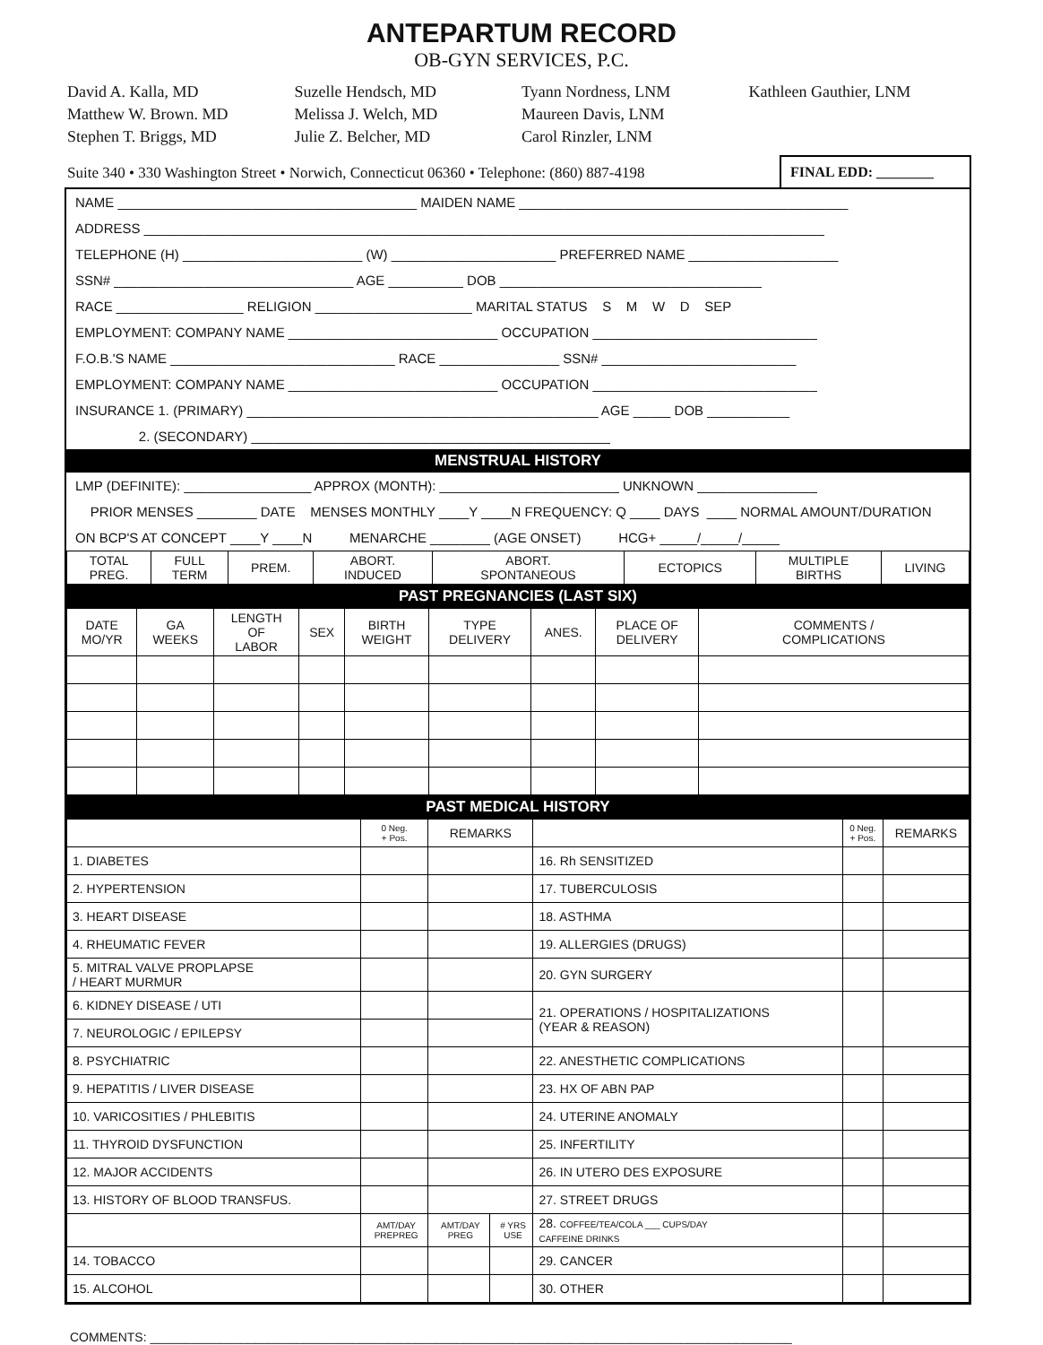ANTEPARTUM RECORD
OB-GYN SERVICES, P.C.
David A. Kalla, MD
Matthew W. Brown. MD
Stephen T. Briggs, MD
Suzelle Hendsch, MD
Melissa J. Welch, MD
Julie Z. Belcher, MD
Tyann Nordness, LNM
Maureen Davis, LNM
Carol Rinzler, LNM
Kathleen Gauthier, LNM
Suite 340 • 330 Washington Street • Norwich, Connecticut 06360 • Telephone: (860) 887-4198
FINAL EDD: ________
NAME ________________________________________ MAIDEN NAME ____________________________________________
ADDRESS ___________________________________________________________________________________________
TELEPHONE (H) ________________________ (W) ______________________ PREFERRED NAME ____________________
SSN# ________________________________ AGE __________ DOB ___________________________________
RACE _________________ RELIGION _____________________ MARITAL STATUS S M W D SEP
EMPLOYMENT: COMPANY NAME ____________________________ OCCUPATION ______________________________
F.O.B.'S NAME ______________________________ RACE ________________ SSN# __________________________
EMPLOYMENT: COMPANY NAME ____________________________ OCCUPATION ______________________________
INSURANCE 1. (PRIMARY) _______________________________________________ AGE _____ DOB ___________
2. (SECONDARY) ________________________________________________
MENSTRUAL HISTORY
LMP (DEFINITE): _________________ APPROX (MONTH): ________________________ UNKNOWN ________________
PRIOR MENSES ________ DATE MENSES MONTHLY ____Y ____N FREQUENCY: Q ____ DAYS ____ NORMAL AMOUNT/DURATION
ON BCP'S AT CONCEPT ____Y ____N MENARCHE ________ (AGE ONSET) HCG+ _____/_____/_____
| TOTAL PREG. | FULL TERM | PREM. | ABORT. INDUCED | ABORT. SPONTANEOUS | ECTOPICS | MULTIPLE BIRTHS | LIVING |
PAST PREGNANCIES (LAST SIX)
| DATE MO/YR | GA WEEKS | LENGTH OF LABOR | SEX | BIRTH WEIGHT | TYPE DELIVERY | ANES. | PLACE OF DELIVERY | COMMENTS / COMPLICATIONS |
| --- | --- | --- | --- | --- | --- | --- | --- | --- |
PAST MEDICAL HISTORY
| | 0 Neg. + Pos. | REMARKS | | | 0 Neg. + Pos. | REMARKS |
| --- | --- | --- | --- | --- | --- | --- |
| 1. DIABETES | | | | 16. Rh SENSITIZED | | |
| 2. HYPERTENSION | | | | 17. TUBERCULOSIS | | |
| 3. HEART DISEASE | | | | 18. ASTHMA | | |
| 4. RHEUMATIC FEVER | | | | 19. ALLERGIES (DRUGS) | | |
| 5. MITRAL VALVE PROPLAPSE / HEART MURMUR | | | | 20. GYN SURGERY | | |
| 6. KIDNEY DISEASE / UTI | | | | 21. OPERATIONS / HOSPITALIZATIONS (YEAR & REASON) | | |
| 7. NEUROLOGIC / EPILEPSY | | | | | | |
| 8. PSYCHIATRIC | | | | 22. ANESTHETIC COMPLICATIONS | | |
| 9. HEPATITIS / LIVER DISEASE | | | | 23. HX OF ABN PAP | | |
| 10. VARICOSITIES / PHLEBITIS | | | | 24. UTERINE ANOMALY | | |
| 11. THYROID DYSFUNCTION | | | | 25. INFERTILITY | | |
| 12. MAJOR ACCIDENTS | | | | 26. IN UTERO DES EXPOSURE | | |
| 13. HISTORY OF BLOOD TRANSFUS. | | | | 27. STREET DRUGS | | |
| | AMT/DAY PREPREG | AMT/DAY PREG | # YRS USE | 28. COFFEE/TEA/COLA ___ CUPS/DAY CAFFEINE DRINKS | | |
| 14. TOBACCO | | | | 29. CANCER | | |
| 15. ALCOHOL | | | | 30. OTHER | | |
COMMENTS: ____________________________________________________________________________________________